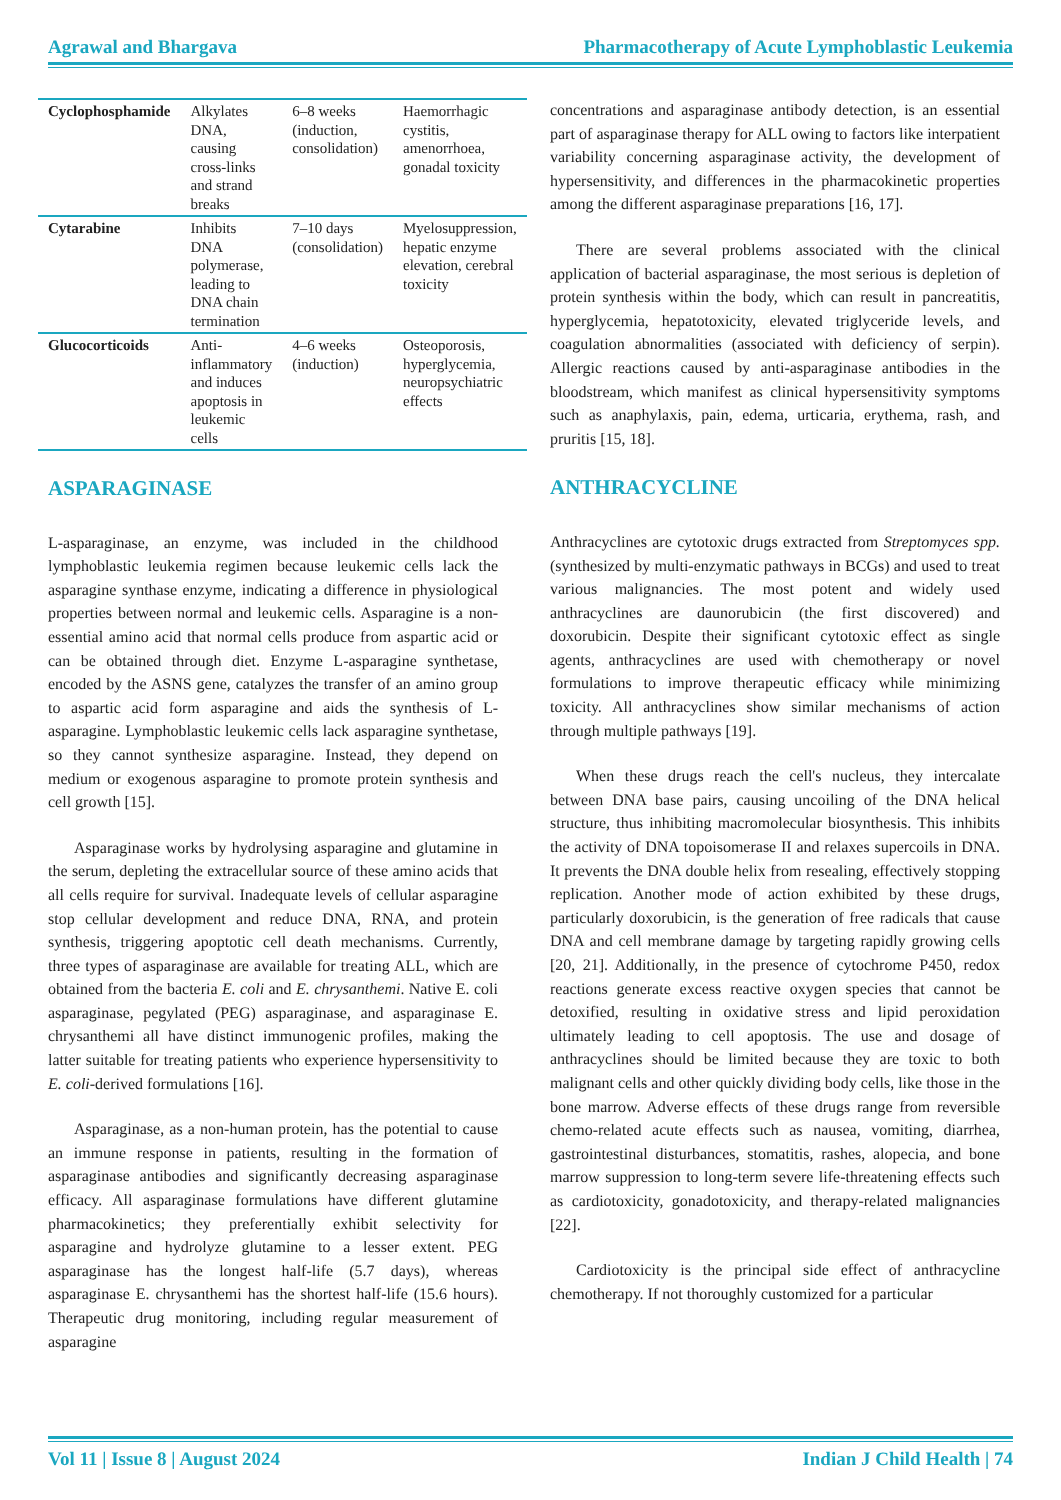Agrawal and Bhargava Pharmacotherapy of Acute Lymphoblastic Leukemia
| Cyclophosphamide | Alkylates DNA, causing cross-links and strand breaks | 6–8 weeks (induction, consolidation) | Haemorrhagic cystitis, amenorrhoea, gonadal toxicity |
| Cytarabine | Inhibits DNA polymerase, leading to DNA chain termination | 7–10 days (consolidation) | Myelosuppression, hepatic enzyme elevation, cerebral toxicity |
| Glucocorticoids | Anti-inflammatory and induces apoptosis in leukemic cells | 4–6 weeks (induction) | Osteoporosis, hyperglycemia, neuropsychiatric effects |
ASPARAGINASE
L-asparaginase, an enzyme, was included in the childhood lymphoblastic leukemia regimen because leukemic cells lack the asparagine synthase enzyme, indicating a difference in physiological properties between normal and leukemic cells. Asparagine is a non-essential amino acid that normal cells produce from aspartic acid or can be obtained through diet. Enzyme L-asparagine synthetase, encoded by the ASNS gene, catalyzes the transfer of an amino group to aspartic acid form asparagine and aids the synthesis of L-asparagine. Lymphoblastic leukemic cells lack asparagine synthetase, so they cannot synthesize asparagine. Instead, they depend on medium or exogenous asparagine to promote protein synthesis and cell growth [15].
Asparaginase works by hydrolysing asparagine and glutamine in the serum, depleting the extracellular source of these amino acids that all cells require for survival. Inadequate levels of cellular asparagine stop cellular development and reduce DNA, RNA, and protein synthesis, triggering apoptotic cell death mechanisms. Currently, three types of asparaginase are available for treating ALL, which are obtained from the bacteria E. coli and E. chrysanthemi. Native E. coli asparaginase, pegylated (PEG) asparaginase, and asparaginase E. chrysanthemi all have distinct immunogenic profiles, making the latter suitable for treating patients who experience hypersensitivity to E. coli-derived formulations [16].
Asparaginase, as a non-human protein, has the potential to cause an immune response in patients, resulting in the formation of asparaginase antibodies and significantly decreasing asparaginase efficacy. All asparaginase formulations have different glutamine pharmacokinetics; they preferentially exhibit selectivity for asparagine and hydrolyze glutamine to a lesser extent. PEG asparaginase has the longest half-life (5.7 days), whereas asparaginase E. chrysanthemi has the shortest half-life (15.6 hours). Therapeutic drug monitoring, including regular measurement of asparagine
concentrations and asparaginase antibody detection, is an essential part of asparaginase therapy for ALL owing to factors like interpatient variability concerning asparaginase activity, the development of hypersensitivity, and differences in the pharmacokinetic properties among the different asparaginase preparations [16, 17].
There are several problems associated with the clinical application of bacterial asparaginase, the most serious is depletion of protein synthesis within the body, which can result in pancreatitis, hyperglycemia, hepatotoxicity, elevated triglyceride levels, and coagulation abnormalities (associated with deficiency of serpin). Allergic reactions caused by anti-asparaginase antibodies in the bloodstream, which manifest as clinical hypersensitivity symptoms such as anaphylaxis, pain, edema, urticaria, erythema, rash, and pruritis [15, 18].
ANTHRACYCLINE
Anthracyclines are cytotoxic drugs extracted from Streptomyces spp. (synthesized by multi-enzymatic pathways in BCGs) and used to treat various malignancies. The most potent and widely used anthracyclines are daunorubicin (the first discovered) and doxorubicin. Despite their significant cytotoxic effect as single agents, anthracyclines are used with chemotherapy or novel formulations to improve therapeutic efficacy while minimizing toxicity. All anthracyclines show similar mechanisms of action through multiple pathways [19].
When these drugs reach the cell's nucleus, they intercalate between DNA base pairs, causing uncoiling of the DNA helical structure, thus inhibiting macromolecular biosynthesis. This inhibits the activity of DNA topoisomerase II and relaxes supercoils in DNA. It prevents the DNA double helix from resealing, effectively stopping replication. Another mode of action exhibited by these drugs, particularly doxorubicin, is the generation of free radicals that cause DNA and cell membrane damage by targeting rapidly growing cells [20, 21]. Additionally, in the presence of cytochrome P450, redox reactions generate excess reactive oxygen species that cannot be detoxified, resulting in oxidative stress and lipid peroxidation ultimately leading to cell apoptosis. The use and dosage of anthracyclines should be limited because they are toxic to both malignant cells and other quickly dividing body cells, like those in the bone marrow. Adverse effects of these drugs range from reversible chemo-related acute effects such as nausea, vomiting, diarrhea, gastrointestinal disturbances, stomatitis, rashes, alopecia, and bone marrow suppression to long-term severe life-threatening effects such as cardiotoxicity, gonadotoxicity, and therapy-related malignancies [22].
Cardiotoxicity is the principal side effect of anthracycline chemotherapy. If not thoroughly customized for a particular
Vol 11 | Issue 8 | August 2024 Indian J Child Health | 74